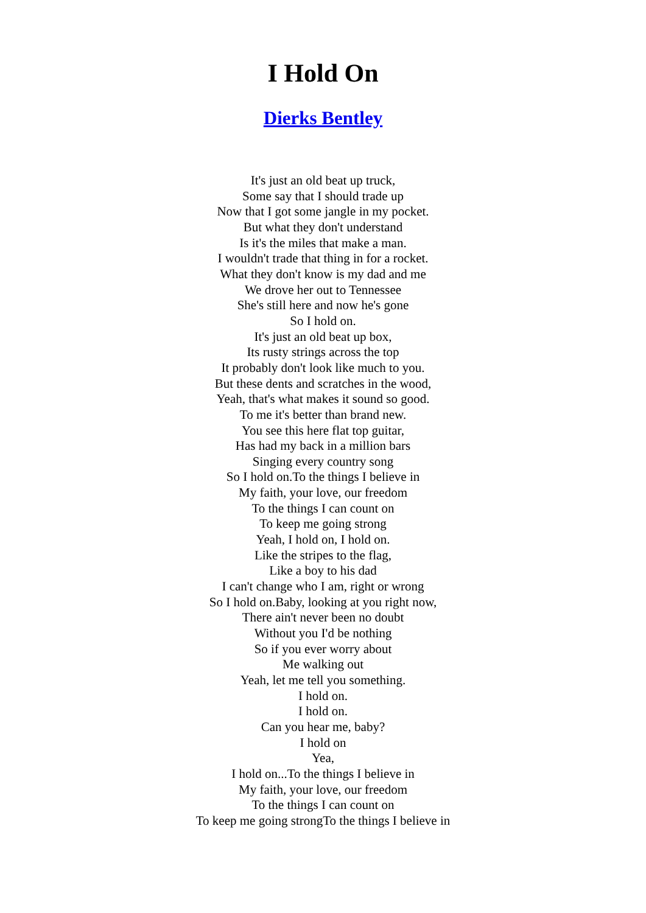I Hold On
Dierks Bentley
It's just an old beat up truck,
Some say that I should trade up
Now that I got some jangle in my pocket.
But what they don't understand
Is it's the miles that make a man.
I wouldn't trade that thing in for a rocket.
What they don't know is my dad and me
We drove her out to Tennessee
She's still here and now he's gone
So I hold on.
It's just an old beat up box,
Its rusty strings across the top
It probably don't look like much to you.
But these dents and scratches in the wood,
Yeah, that's what makes it sound so good.
To me it's better than brand new.
You see this here flat top guitar,
Has had my back in a million bars
Singing every country song
So I hold on.To the things I believe in
My faith, your love, our freedom
To the things I can count on
To keep me going strong
Yeah, I hold on, I hold on.
Like the stripes to the flag,
Like a boy to his dad
I can't change who I am, right or wrong
So I hold on.Baby, looking at you right now,
There ain't never been no doubt
Without you I'd be nothing
So if you ever worry about
Me walking out
Yeah, let me tell you something.
I hold on.
I hold on.
Can you hear me, baby?
I hold on
Yea,
I hold on...To the things I believe in
My faith, your love, our freedom
To the things I can count on
To keep me going strongTo the things I believe in